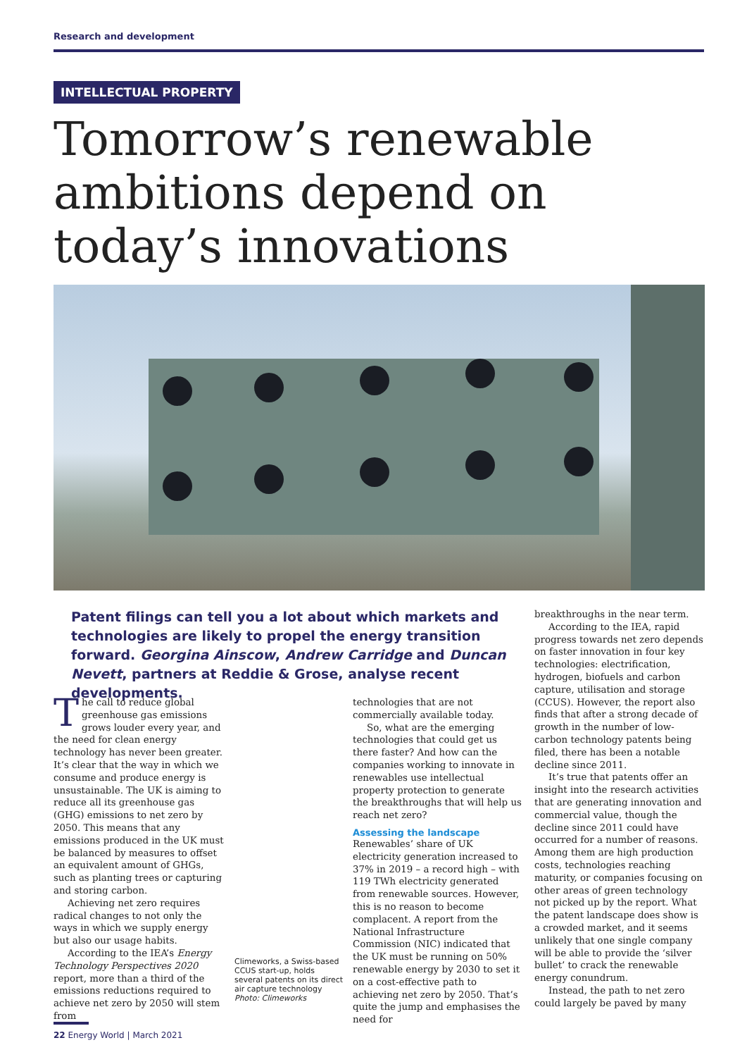Research and development
INTELLECTUAL PROPERTY
Tomorrow’s renewable ambitions depend on today’s innovations
Patent filings can tell you a lot about which markets and technologies are likely to propel the energy transition forward. Georgina Ainscow, Andrew Carridge and Duncan Nevett, partners at Reddie & Grose, analyse recent developments.
The call to reduce global greenhouse gas emissions grows louder every year, and the need for clean energy technology has never been greater. It’s clear that the way in which we consume and produce energy is unsustainable. The UK is aiming to reduce all its greenhouse gas (GHG) emissions to net zero by 2050. This means that any emissions produced in the UK must be balanced by measures to offset an equivalent amount of GHGs, such as planting trees or capturing and storing carbon.
Achieving net zero requires radical changes to not only the ways in which we supply energy but also our usage habits.
According to the IEA’s Energy Technology Perspectives 2020 report, more than a third of the emissions reductions required to achieve net zero by 2050 will stem from
Climeworks, a Swiss-based CCUS start-up, holds several patents on its direct air capture technology
Photo: Climeworks
technologies that are not commercially available today.
So, what are the emerging technologies that could get us there faster? And how can the companies working to innovate in renewables use intellectual property protection to generate the breakthroughs that will help us reach net zero?
Assessing the landscape
Renewables’ share of UK electricity generation increased to 37% in 2019 – a record high – with 119 TWh electricity generated from renewable sources. However, this is no reason to become complacent. A report from the National Infrastructure Commission (NIC) indicated that the UK must be running on 50% renewable energy by 2030 to set it on a cost-effective path to achieving net zero by 2050. That’s quite the jump and emphasises the need for
breakthroughs in the near term.
According to the IEA, rapid progress towards net zero depends on faster innovation in four key technologies: electrification, hydrogen, biofuels and carbon capture, utilisation and storage (CCUS). However, the report also finds that after a strong decade of growth in the number of low-carbon technology patents being filed, there has been a notable decline since 2011.
It’s true that patents offer an insight into the research activities that are generating innovation and commercial value, though the decline since 2011 could have occurred for a number of reasons. Among them are high production costs, technologies reaching maturity, or companies focusing on other areas of green technology not picked up by the report. What the patent landscape does show is a crowded market, and it seems unlikely that one single company will be able to provide the ‘silver bullet’ to crack the renewable energy conundrum.
Instead, the path to net zero could largely be paved by many
22 Energy World | March 2021